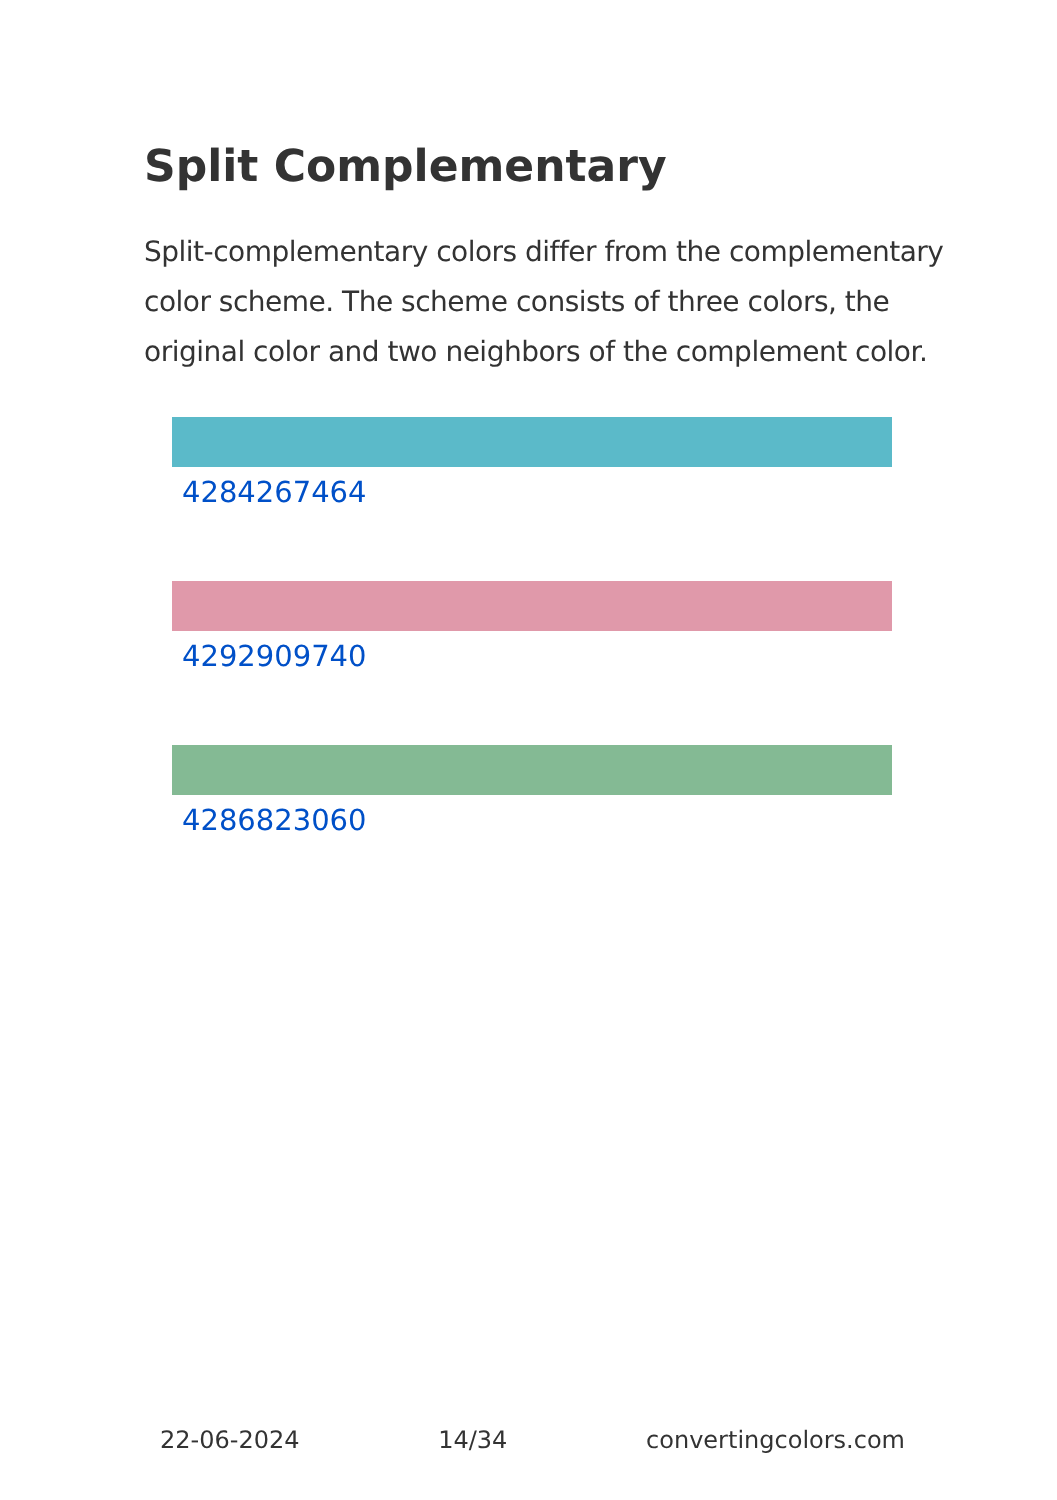Split Complementary
Split-complementary colors differ from the complementary color scheme. The scheme consists of three colors, the original color and two neighbors of the complement color.
4284267464
4292909740
4286823060
22-06-2024 14/34 convertingcolors.com